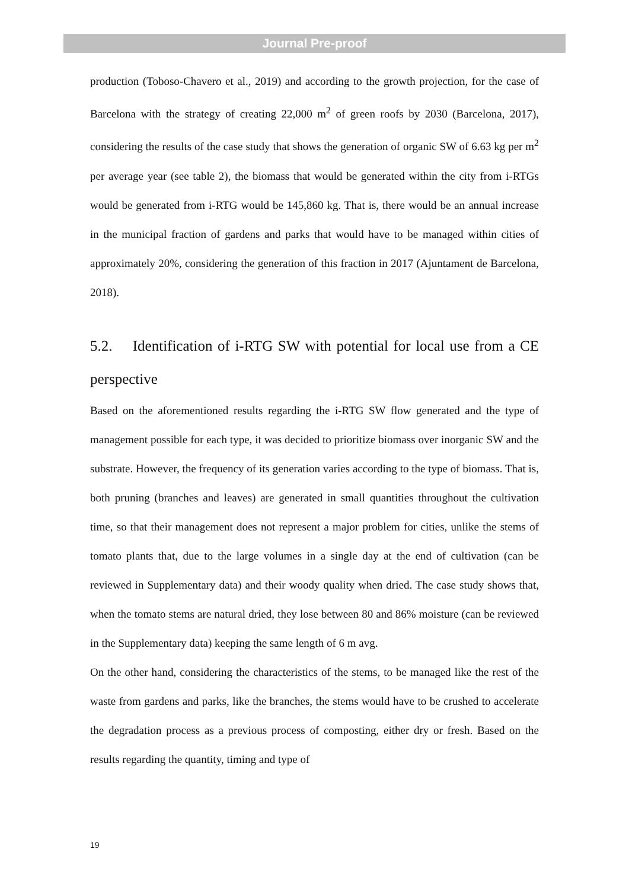Journal Pre-proof
production (Toboso-Chavero et al., 2019) and according to the growth projection, for the case of Barcelona with the strategy of creating 22,000 m<sup>2</sup> of green roofs by 2030 (Barcelona, 2017), considering the results of the case study that shows the generation of organic SW of 6.63 kg per m<sup>2</sup> per average year (see table 2), the biomass that would be generated within the city from i-RTGs would be generated from i-RTG would be 145,860 kg. That is, there would be an annual increase in the municipal fraction of gardens and parks that would have to be managed within cities of approximately 20%, considering the generation of this fraction in 2017 (Ajuntament de Barcelona, 2018).
5.2. Identification of i-RTG SW with potential for local use from a CE perspective
Based on the aforementioned results regarding the i-RTG SW flow generated and the type of management possible for each type, it was decided to prioritize biomass over inorganic SW and the substrate. However, the frequency of its generation varies according to the type of biomass. That is, both pruning (branches and leaves) are generated in small quantities throughout the cultivation time, so that their management does not represent a major problem for cities, unlike the stems of tomato plants that, due to the large volumes in a single day at the end of cultivation (can be reviewed in Supplementary data) and their woody quality when dried. The case study shows that, when the tomato stems are natural dried, they lose between 80 and 86% moisture (can be reviewed in the Supplementary data) keeping the same length of 6 m avg.
On the other hand, considering the characteristics of the stems, to be managed like the rest of the waste from gardens and parks, like the branches, the stems would have to be crushed to accelerate the degradation process as a previous process of composting, either dry or fresh. Based on the results regarding the quantity, timing and type of
19